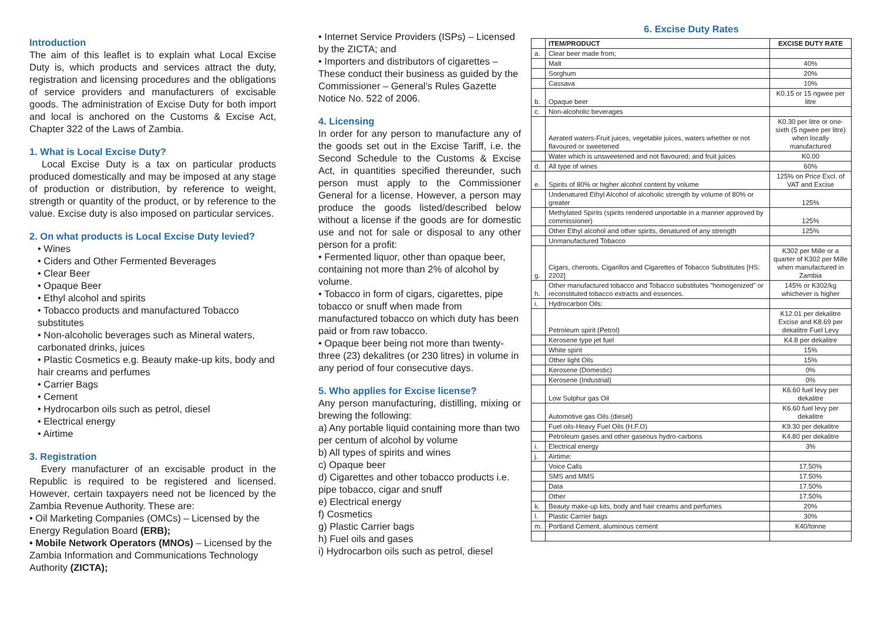Introduction
The aim of this leaflet is to explain what Local Excise Duty is, which products and services attract the duty, registration and licensing procedures and the obligations of service providers and manufacturers of excisable goods. The administration of Excise Duty for both import and local is anchored on the Customs & Excise Act, Chapter 322 of the Laws of Zambia.
1. What is Local Excise Duty?
Local Excise Duty is a tax on particular products produced domestically and may be imposed at any stage of production or distribution, by reference to weight, strength or quantity of the product, or by reference to the value. Excise duty is also imposed on particular services.
2. On what products is Local Excise Duty levied?
• Wines
• Ciders and Other Fermented Beverages
• Clear Beer
• Opaque Beer
• Ethyl alcohol and spirits
• Tobacco products and manufactured Tobacco substitutes
• Non-alcoholic beverages such as Mineral waters, carbonated drinks, juices
• Plastic Cosmetics e.g. Beauty make-up kits, body and hair creams and perfumes
• Carrier Bags
• Cement
• Hydrocarbon oils such as petrol, diesel
• Electrical energy
• Airtime
3. Registration
Every manufacturer of an excisable product in the Republic is required to be registered and licensed. However, certain taxpayers need not be licenced by the Zambia Revenue Authority. These are:
• Oil Marketing Companies (OMCs) – Licensed by the Energy Regulation Board (ERB);
• Mobile Network Operators (MNOs) – Licensed by the Zambia Information and Communications Technology Authority (ZICTA);
• Internet Service Providers (ISPs) – Licensed by the ZICTA; and
• Importers and distributors of cigarettes – These conduct their business as guided by the Commissioner – General’s Rules Gazette Notice No. 522 of 2006.
4. Licensing
In order for any person to manufacture any of the goods set out in the Excise Tariff, i.e. the Second Schedule to the Customs & Excise Act, in quantities specified thereunder, such person must apply to the Commissioner General for a license. However, a person may produce the goods listed/described below without a license if the goods are for domestic use and not for sale or disposal to any other person for a profit:
• Fermented liquor, other than opaque beer, containing not more than 2% of alcohol by volume.
• Tobacco in form of cigars, cigarettes, pipe tobacco or snuff when made from manufactured tobacco on which duty has been paid or from raw tobacco.
• Opaque beer being not more than twenty-three (23) dekalitres (or 230 litres) in volume in any period of four consecutive days.
5. Who applies for Excise license?
Any person manufacturing, distilling, mixing or brewing the following:
a) Any portable liquid containing more than two per centum of alcohol by volume
b) All types of spirits and wines
c) Opaque beer
d) Cigarettes and other tobacco products i.e. pipe tobacco, cigar and snuff
e) Electrical energy
f) Cosmetics
g) Plastic Carrier bags
h) Fuel oils and gases
i) Hydrocarbon oils such as petrol, diesel
6. Excise Duty Rates
| | ITEM/PRODUCT | EXCISE DUTY RATE |
| --- | --- | --- |
| a. | Clear beer made from; | |
| | Malt | 40% |
| | Sorghum | 20% |
| | Cassava | 10% |
| b. | Opaque beer | K0.15 or 15 ngwee per litre |
| c. | Non-alcoholic beverages | |
| | Aerated waters-Fruit juices, vegetable juices, waters whether or not flavoured or sweetened | K0.30 per litre or one-sixth (5 ngwee per litre) when locally manufactured |
| | Water which is unsweetened and not flavoured; and fruit juices | K0.00 |
| d. | All type of wines | 60% |
| e. | Spirits of 80% or higher alcohol content by volume | 125% on Price Excl. of VAT and Excise |
| | Undenatured Ethyl Alcohol of alcoholic strength by volume of 80% or greater | 125% |
| | Methylated Spirits (spirits rendered unportable in a manner approved by commissioner) | 125% |
| | Other Ethyl alcohol and other spirits, denatured of any strength | 125% |
| | Unmanufactured Tobacco | |
| g. | Cigars, cheroots, Cigarillos and Cigarettes of Tobacco Substitutes [HS: 2202] | K302 per Mille or a quarter of K302 per Mille when manufactured in Zambia |
| h. | Other manufactured tobacco and Tobacco substitutes "homogenized" or reconstituted tobacco extracts and essences. | 145% or K302/kg whichever is higher |
| i. | Hydrocarbon Oils: | |
| | Petroleum spirit (Petrol) | K12.01 per dekalitre Excise and K8.69 per dekalitre Fuel Levy |
| | Kerosene type jet fuel | K4.8 per dekalitre |
| | White spirit | 15% |
| | Other light Oils | 15% |
| | Kerosene (Domestic) | 0% |
| | Kerosene (Industrial) | 0% |
| | Low Sulphur gas Oil | K6.60 fuel levy per dekalitre |
| | Automotive gas Oils (diesel) | K6.60 fuel levy per dekalitre |
| | Fuel oils-Heavy Fuel Oils (H.F.O) | K9.30 per dekalitre |
| | Petroleum gases and other gaseous hydro-carbons | K4.80 per dekalitre |
| i. | Electrical energy | 3% |
| j. | Airtime: | |
| | Voice Calls | 17.50% |
| | SMS and MMS | 17.50% |
| | Data | 17.50% |
| | Other | 17.50% |
| k. | Beauty make-up kits, body and hair creams and perfumes | 20% |
| l. | Plastic Carrier bags | 30% |
| m. | Portland Cement, aluminous cement | K40/tonne |